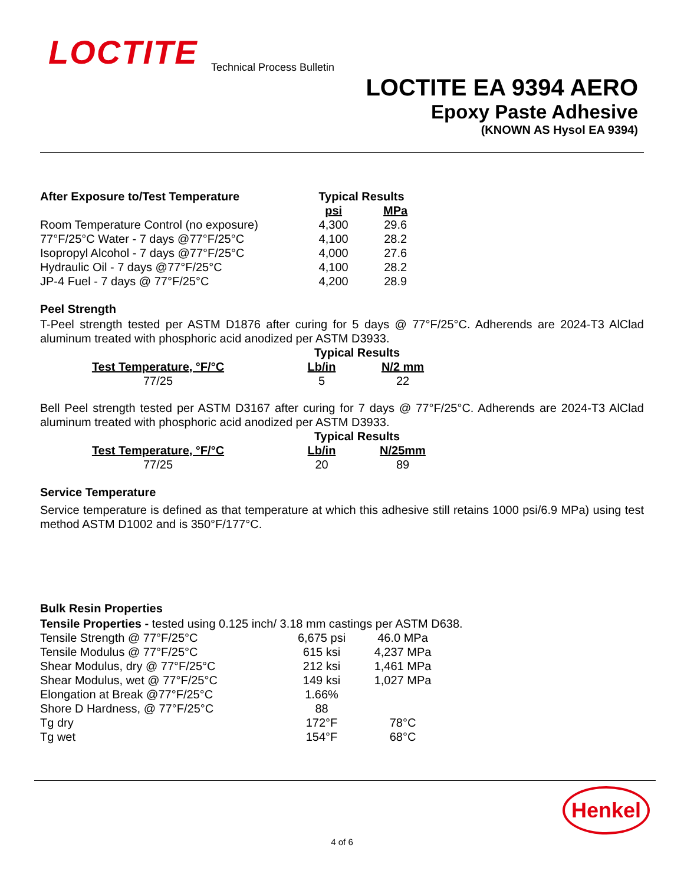LOCTITE Technical Process Bulletin
LOCTITE EA 9394 AERO
Epoxy Paste Adhesive
(KNOWN AS Hysol EA 9394)
| After Exposure to/Test Temperature | Typical Results | |
| --- | --- | --- |
| | psi | MPa |
| Room Temperature Control (no exposure) | 4,300 | 29.6 |
| 77°F/25°C Water - 7 days @77°F/25°C | 4,100 | 28.2 |
| Isopropyl Alcohol - 7 days @77°F/25°C | 4,000 | 27.6 |
| Hydraulic Oil - 7 days @77°F/25°C | 4,100 | 28.2 |
| JP-4 Fuel - 7 days @ 77°F/25°C | 4,200 | 28.9 |
Peel Strength
T-Peel strength tested per ASTM D1876 after curing for 5 days @ 77°F/25°C. Adherends are 2024-T3 AlClad aluminum treated with phosphoric acid anodized per ASTM D3933.
| | Typical Results | |
| Test Temperature, °F/°C | Lb/in | N/2 mm |
| 77/25 | 5 | 22 |
Bell Peel strength tested per ASTM D3167 after curing for 7 days @ 77°F/25°C. Adherends are 2024-T3 AlClad aluminum treated with phosphoric acid anodized per ASTM D3933.
| | Typical Results | |
| Test Temperature, °F/°C | Lb/in | N/25mm |
| 77/25 | 20 | 89 |
Service Temperature
Service temperature is defined as that temperature at which this adhesive still retains 1000 psi/6.9 MPa) using test method ASTM D1002 and is 350°F/177°C.
Bulk Resin Properties
Tensile Properties - tested using 0.125 inch/ 3.18 mm castings per ASTM D638.
| Tensile Strength @ 77°F/25°C | 6,675 psi | 46.0 MPa |
| Tensile Modulus @ 77°F/25°C | 615 ksi | 4,237 MPa |
| Shear Modulus, dry @ 77°F/25°C | 212 ksi | 1,461 MPa |
| Shear Modulus, wet @ 77°F/25°C | 149 ksi | 1,027 MPa |
| Elongation at Break @77°F/25°C | 1.66% | |
| Shore D Hardness, @ 77°F/25°C | 88 | |
| Tg dry | 172°F | 78°C |
| Tg wet | 154°F | 68°C |
Henkel
4 of 6